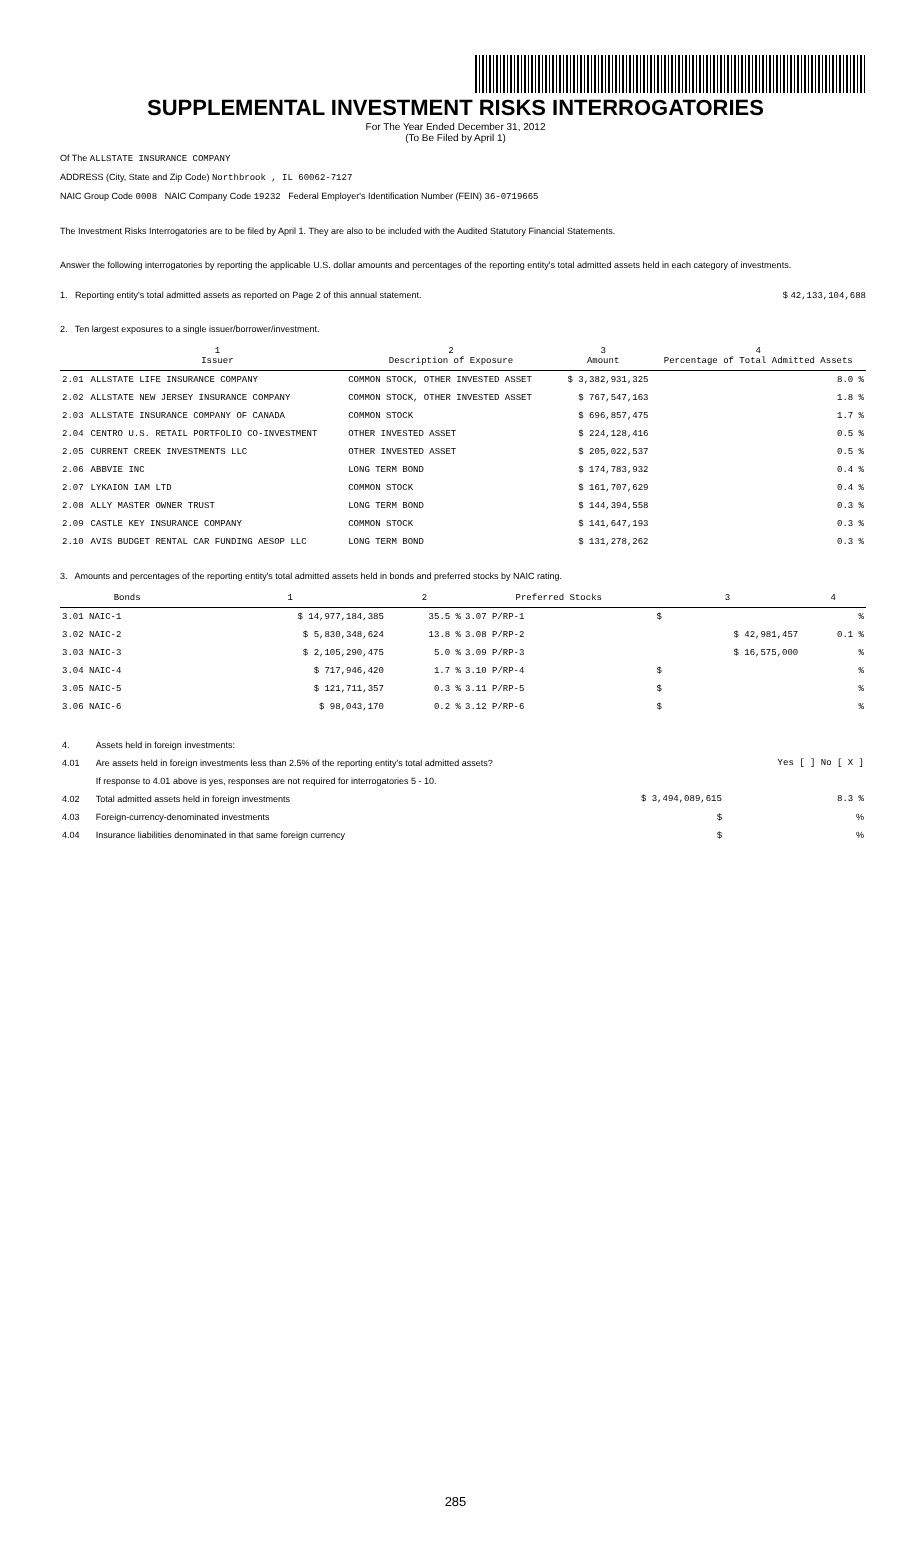SUPPLEMENTAL INVESTMENT RISKS INTERROGATORIES
For The Year Ended December 31, 2012
(To Be Filed by April 1)
Of The ALLSTATE INSURANCE COMPANY
ADDRESS (City, State and Zip Code) Northbrook , IL 60062-7127
NAIC Group Code 0008 NAIC Company Code 19232 Federal Employer's Identification Number (FEIN) 36-0719665
The Investment Risks Interrogatories are to be filed by April 1. They are also to be included with the Audited Statutory Financial Statements.
Answer the following interrogatories by reporting the applicable U.S. dollar amounts and percentages of the reporting entity's total admitted assets held in each category of investments.
1. Reporting entity's total admitted assets as reported on Page 2 of this annual statement. $ 42,133,104,688
2. Ten largest exposures to a single issuer/borrower/investment.
| | 1 Issuer | 2 Description of Exposure | 3 Amount | 4 Percentage of Total Admitted Assets |
| --- | --- | --- | --- | --- |
| 2.01 | ALLSTATE LIFE INSURANCE COMPANY | COMMON STOCK, OTHER INVESTED ASSET | $ 3,382,931,325 | 8.0 % |
| 2.02 | ALLSTATE NEW JERSEY INSURANCE COMPANY | COMMON STOCK, OTHER INVESTED ASSET | $ 767,547,163 | 1.8 % |
| 2.03 | ALLSTATE INSURANCE COMPANY OF CANADA | COMMON STOCK | $ 696,857,475 | 1.7 % |
| 2.04 | CENTRO U.S. RETAIL PORTFOLIO CO-INVESTMENT | OTHER INVESTED ASSET | $ 224,128,416 | 0.5 % |
| 2.05 | CURRENT CREEK INVESTMENTS LLC | OTHER INVESTED ASSET | $ 205,022,537 | 0.5 % |
| 2.06 | ABBVIE INC | LONG TERM BOND | $ 174,783,932 | 0.4 % |
| 2.07 | LYKAION IAM LTD | COMMON STOCK | $ 161,707,629 | 0.4 % |
| 2.08 | ALLY MASTER OWNER TRUST | LONG TERM BOND | $ 144,394,558 | 0.3 % |
| 2.09 | CASTLE KEY INSURANCE COMPANY | COMMON STOCK | $ 141,647,193 | 0.3 % |
| 2.10 | AVIS BUDGET RENTAL CAR FUNDING AESOP LLC | LONG TERM BOND | $ 131,278,262 | 0.3 % |
3. Amounts and percentages of the reporting entity's total admitted assets held in bonds and preferred stocks by NAIC rating.
| Bonds | 1 | 2 | Preferred Stocks | 3 | 4 |
| --- | --- | --- | --- | --- | --- |
| 3.01 NAIC-1 | $ 14,977,184,385 | 35.5 % | 3.07 P/RP-1 | $ | % |
| 3.02 NAIC-2 | $ 5,830,348,624 | 13.8 % | 3.08 P/RP-2 | $ 42,981,457 | 0.1 % |
| 3.03 NAIC-3 | $ 2,105,290,475 | 5.0 % | 3.09 P/RP-3 | $ 16,575,000 | % |
| 3.04 NAIC-4 | $ 717,946,420 | 1.7 % | 3.10 P/RP-4 | $ | % |
| 3.05 NAIC-5 | $ 121,711,357 | 0.3 % | 3.11 P/RP-5 | $ | % |
| 3.06 NAIC-6 | $ 98,043,170 | 0.2 % | 3.12 P/RP-6 | $ | % |
| 4. | Assets held in foreign investments: | | |
| 4.01 | Are assets held in foreign investments less than 2.5% of the reporting entity's total admitted assets? | | Yes [ ] No [ X ] |
| | If response to 4.01 above is yes, responses are not required for interrogatories 5 - 10. | | |
| 4.02 | Total admitted assets held in foreign investments | $ 3,494,089,615 | 8.3 % |
| 4.03 | Foreign-currency-denominated investments | $ | % |
| 4.04 | Insurance liabilities denominated in that same foreign currency | $ | % |
285